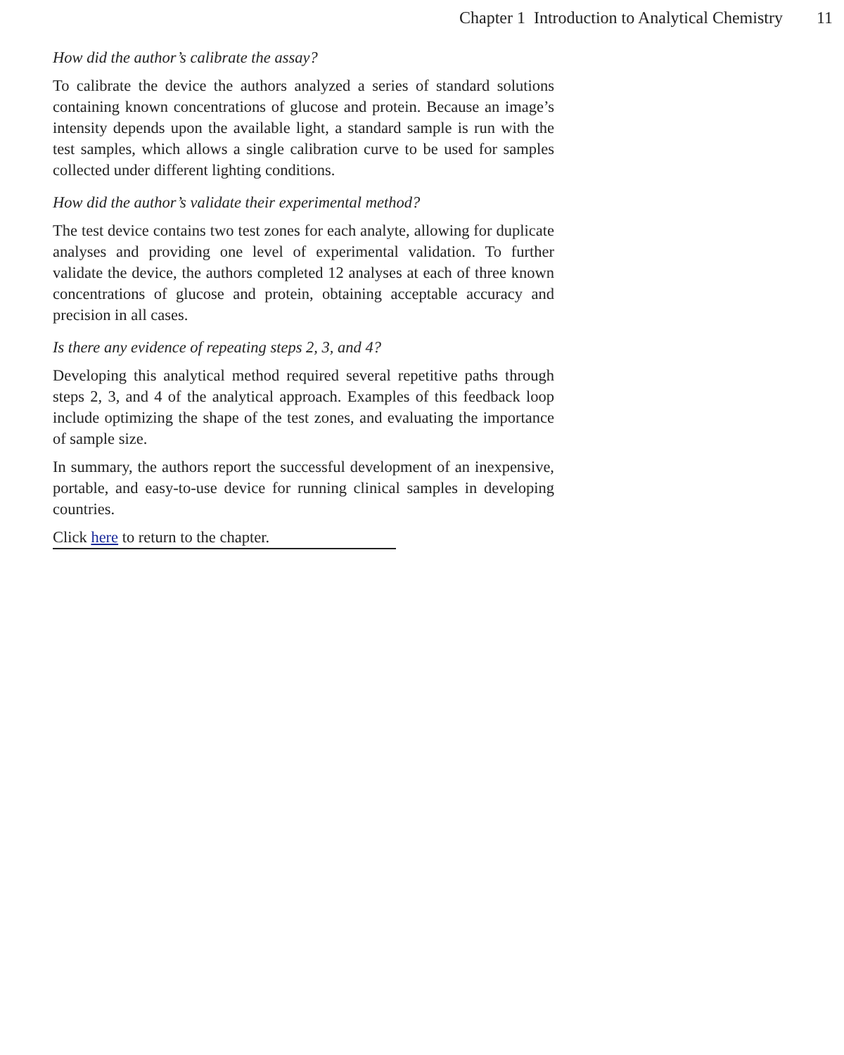Chapter 1 Introduction to Analytical Chemistry 11
How did the author’s calibrate the assay?
To calibrate the device the authors analyzed a series of standard solutions containing known concentrations of glucose and protein. Because an image’s intensity depends upon the available light, a standard sample is run with the test samples, which allows a single calibration curve to be used for samples collected under different lighting conditions.
How did the author’s validate their experimental method?
The test device contains two test zones for each analyte, allowing for duplicate analyses and providing one level of experimental validation. To further validate the device, the authors completed 12 analyses at each of three known concentrations of glucose and protein, obtaining acceptable accuracy and precision in all cases.
Is there any evidence of repeating steps 2, 3, and 4?
Developing this analytical method required several repetitive paths through steps 2, 3, and 4 of the analytical approach. Examples of this feedback loop include optimizing the shape of the test zones, and evaluating the importance of sample size.
In summary, the authors report the successful development of an inexpensive, portable, and easy-to-use device for running clinical samples in developing countries.
Click here to return to the chapter.